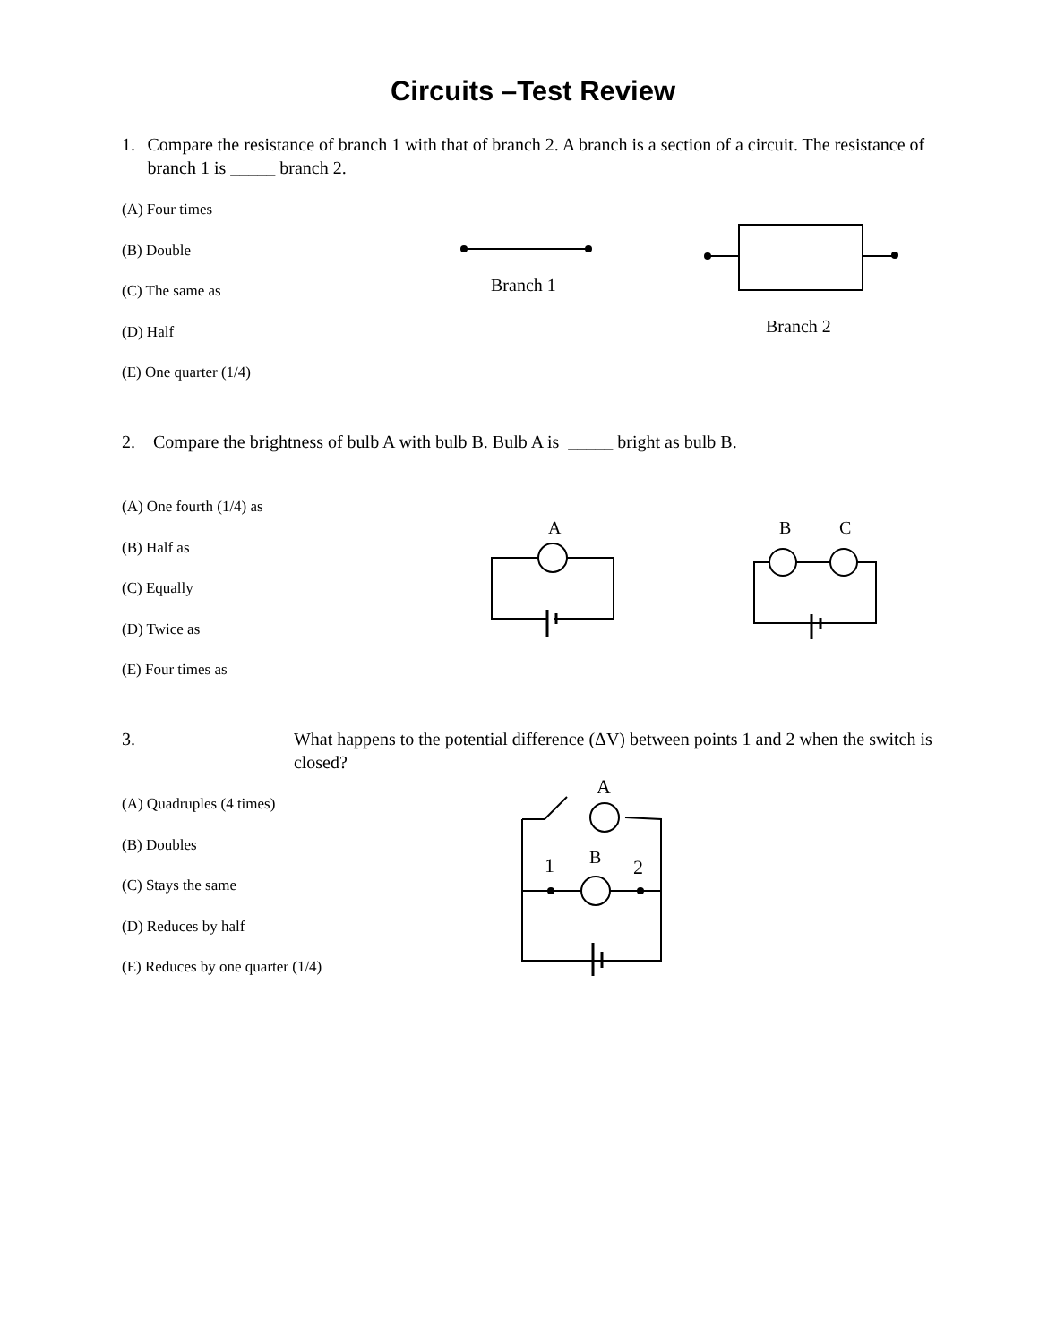Circuits –Test Review
1. Compare the resistance of branch 1 with that of branch 2. A branch is a section of a circuit. The resistance of branch 1 is _____ branch 2.
(A) Four times
(B) Double
(C) The same as
(D) Half
(E) One quarter (1/4)
Branch 1
Branch 2
2. Compare the brightness of bulb A with bulb B. Bulb A is _____ bright as bulb B.
(A) One fourth (1/4) as
(B) Half as
(C) Equally
(D) Twice as
(E) Four times as
A B C
3. What happens to the potential difference (ΔV) between points 1 and 2 when the switch is closed?
(A) Quadruples (4 times)
(B) Doubles
(C) Stays the same
(D) Reduces by half
(E) Reduces by one quarter (1/4)
A
B
1 2